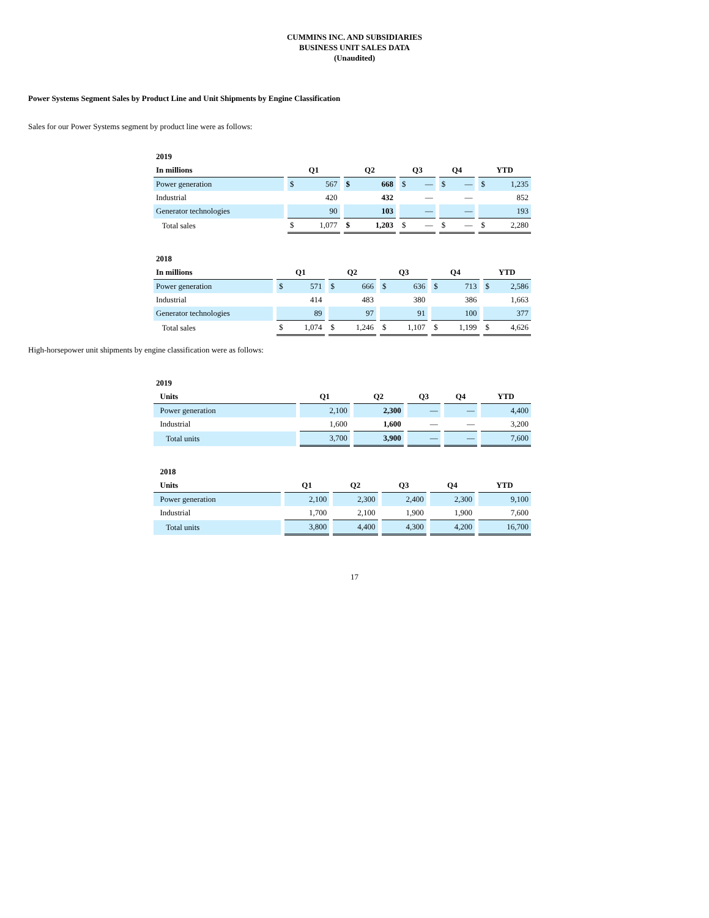CUMMINS INC. AND SUBSIDIARIES
BUSINESS UNIT SALES DATA
(Unaudited)
Power Systems Segment Sales by Product Line and Unit Shipments by Engine Classification
Sales for our Power Systems segment by product line were as follows:
| 2019 | | | | | | | | | | | | | | | |
| In millions | | Q1 | | | Q2 | | | Q3 | | | Q4 | | | YTD | |
| Power generation | | $ | 567 | | $ | 668 | | $ | — | | $ | — | | $ | 1,235 |
| Industrial | | | 420 | | | 432 | | | — | | | — | | | 852 |
| Generator technologies | | | 90 | | | 103 | | | — | | | — | | | 193 |
| Total sales | | $ | 1,077 | | $ | 1,203 | | $ | — | | $ | — | | $ | 2,280 |
| 2018 | | | | | | | | | | | | | | | |
| In millions | | Q1 | | | Q2 | | | Q3 | | | Q4 | | | YTD | |
| Power generation | | $ | 571 | | $ | 666 | | $ | 636 | | $ | 713 | | $ | 2,586 |
| Industrial | | | 414 | | | 483 | | | 380 | | | 386 | | | 1,663 |
| Generator technologies | | | 89 | | | 97 | | | 91 | | | 100 | | | 377 |
| Total sales | | $ | 1,074 | | $ | 1,246 | | $ | 1,107 | | $ | 1,199 | | $ | 4,626 |
High-horsepower unit shipments by engine classification were as follows:
| 2019 | | | | | | | | | | |
| Units | | Q1 | | Q2 | | Q3 | | Q4 | | YTD |
| Power generation | | 2,100 | | 2,300 | | — | | — | | 4,400 |
| Industrial | | 1,600 | | 1,600 | | — | | — | | 3,200 |
| Total units | | 3,700 | | 3,900 | | — | | — | | 7,600 |
| 2018 | | | | | | | | | | |
| Units | | Q1 | | Q2 | | Q3 | | Q4 | | YTD |
| Power generation | | 2,100 | | 2,300 | | 2,400 | | 2,300 | | 9,100 |
| Industrial | | 1,700 | | 2,100 | | 1,900 | | 1,900 | | 7,600 |
| Total units | | 3,800 | | 4,400 | | 4,300 | | 4,200 | | 16,700 |
17